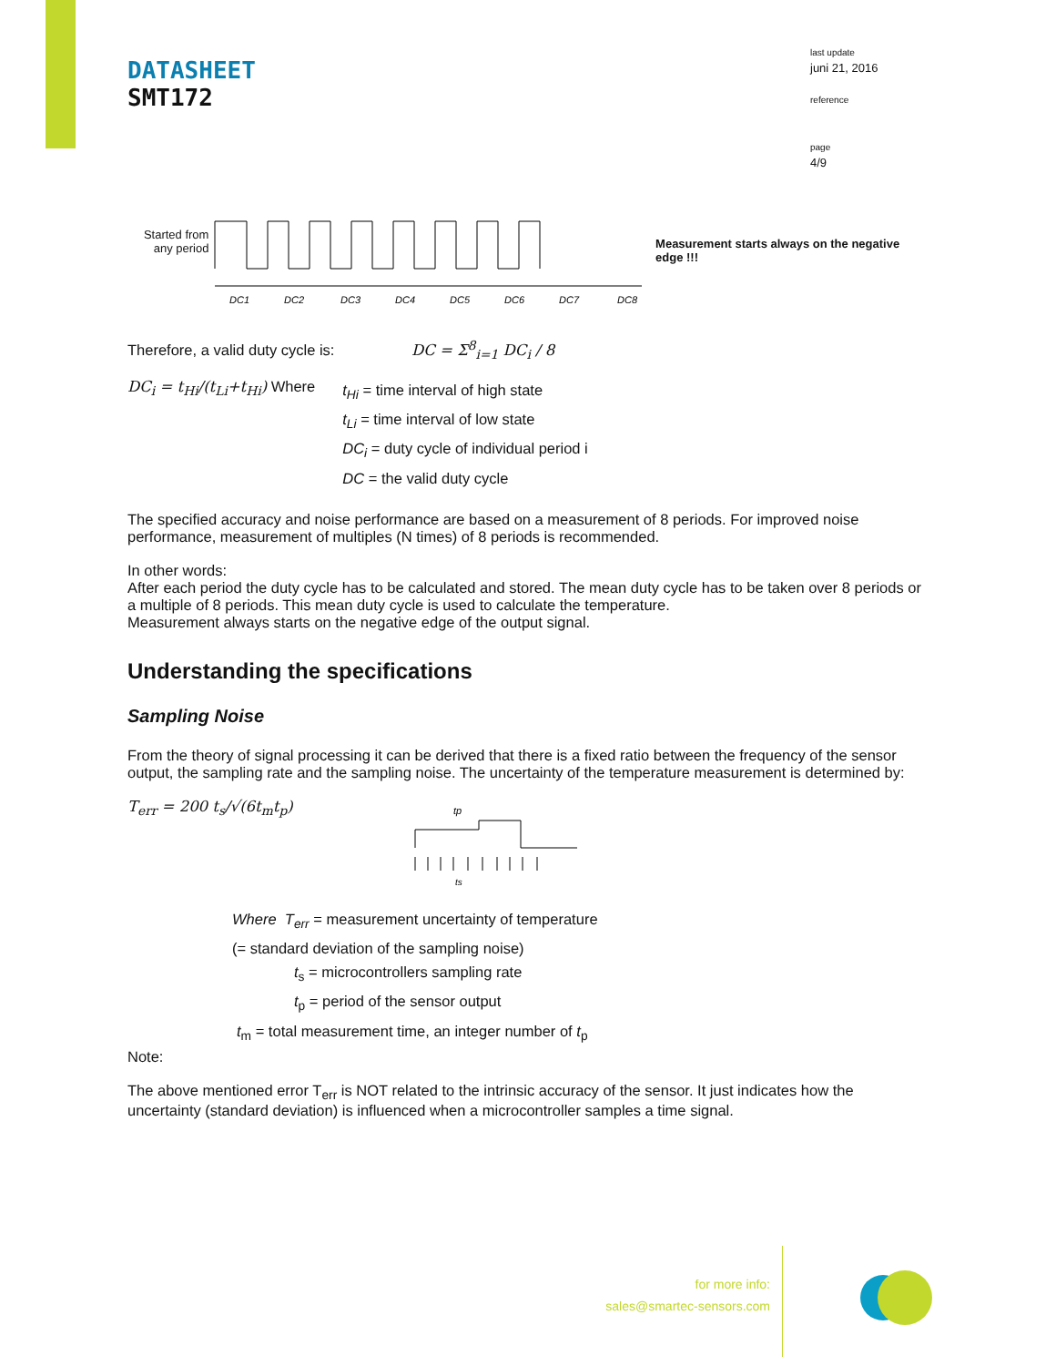DATASHEET
SMT172
last update
juni 21, 2016
reference
page
4/9
Started from any period
DC1
DC2
DC3
DC4
DC5
DC6
DC7
DC8
Measurement starts always on the negative edge !!!
Therefore, a valid duty cycle is: DC = Σ<sup>8</sup><sub>i=1</sub> DC<sub>i</sub> / 8
DC<sub>i</sub> = t<sub>Hi</sub>/(t<sub>Li</sub>+t<sub>Hi</sub>) Where
t<sub>Hi</sub> = time interval of high state
t<sub>Li</sub> = time interval of low state
DC<sub>i</sub> = duty cycle of individual period i
DC = the valid duty cycle
The specified accuracy and noise performance are based on a measurement of 8 periods. For improved noise performance, measurement of multiples (N times) of 8 periods is recommended.
In other words:
After each period the duty cycle has to be calculated and stored. The mean duty cycle has to be taken over 8 periods or a multiple of 8 periods. This mean duty cycle is used to calculate the temperature.
Measurement always starts on the negative edge of the output signal.
Understanding the specifications
Sampling Noise
From the theory of signal processing it can be derived that there is a fixed ratio between the frequency of the sensor output, the sampling rate and the sampling noise. The uncertainty of the temperature measurement is determined by:
T<sub>err</sub> = 200 t<sub>s</sub>/√(6t<sub>m</sub>t<sub>p</sub>)
tp
ts
Where T<sub>err</sub> = measurement uncertainty of temperature
(= standard deviation of the sampling noise)
t<sub>s</sub> = microcontrollers sampling rate
t<sub>p</sub> = period of the sensor output
t<sub>m</sub> = total measurement time, an integer number of t<sub>p</sub>
Note:
The above mentioned error T<sub>err</sub> is NOT related to the intrinsic accuracy of the sensor. It just indicates how the uncertainty (standard deviation) is influenced when a microcontroller samples a time signal.
for more info:
sales@smartec-sensors.com